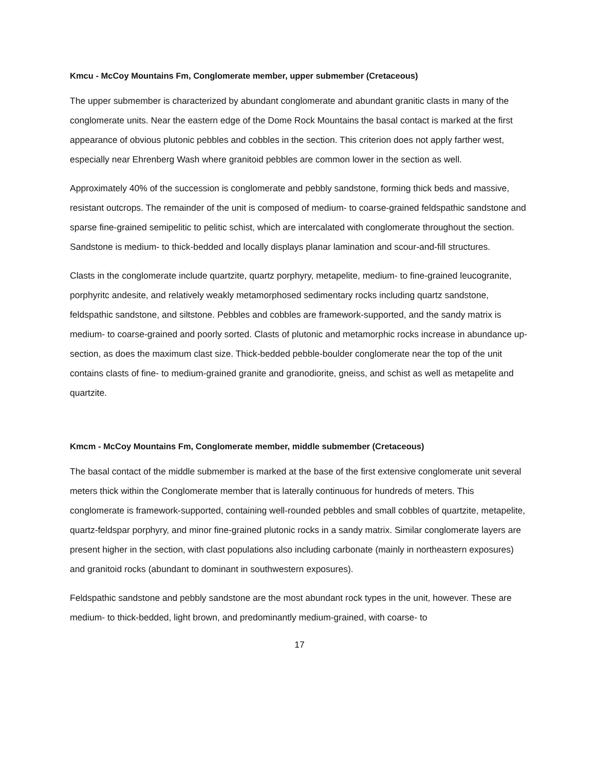Kmcu - McCoy Mountains Fm, Conglomerate member, upper submember (Cretaceous)
The upper submember is characterized by abundant conglomerate and abundant granitic clasts in many of the conglomerate units. Near the eastern edge of the Dome Rock Mountains the basal contact is marked at the first appearance of obvious plutonic pebbles and cobbles in the section. This criterion does not apply farther west, especially near Ehrenberg Wash where granitoid pebbles are common lower in the section as well.
Approximately 40% of the succession is conglomerate and pebbly sandstone, forming thick beds and massive, resistant outcrops. The remainder of the unit is composed of medium- to coarse-grained feldspathic sandstone and sparse fine-grained semipelitic to pelitic schist, which are intercalated with conglomerate throughout the section. Sandstone is medium- to thick-bedded and locally displays planar lamination and scour-and-fill structures.
Clasts in the conglomerate include quartzite, quartz porphyry, metapelite, medium- to fine-grained leucogranite, porphyritc andesite, and relatively weakly metamorphosed sedimentary rocks including quartz sandstone, feldspathic sandstone, and siltstone. Pebbles and cobbles are framework-supported, and the sandy matrix is medium- to coarse-grained and poorly sorted. Clasts of plutonic and metamorphic rocks increase in abundance up-section, as does the maximum clast size. Thick-bedded pebble-boulder conglomerate near the top of the unit contains clasts of fine- to medium-grained granite and granodiorite, gneiss, and schist as well as metapelite and quartzite.
Kmcm - McCoy Mountains Fm, Conglomerate member, middle submember (Cretaceous)
The basal contact of the middle submember is marked at the base of the first extensive conglomerate unit several meters thick within the Conglomerate member that is laterally continuous for hundreds of meters. This conglomerate is framework-supported, containing well-rounded pebbles and small cobbles of quartzite, metapelite, quartz-feldspar porphyry, and minor fine-grained plutonic rocks in a sandy matrix. Similar conglomerate layers are present higher in the section, with clast populations also including carbonate (mainly in northeastern exposures) and granitoid rocks (abundant to dominant in southwestern exposures).
Feldspathic sandstone and pebbly sandstone are the most abundant rock types in the unit, however. These are medium- to thick-bedded, light brown, and predominantly medium-grained, with coarse- to
17